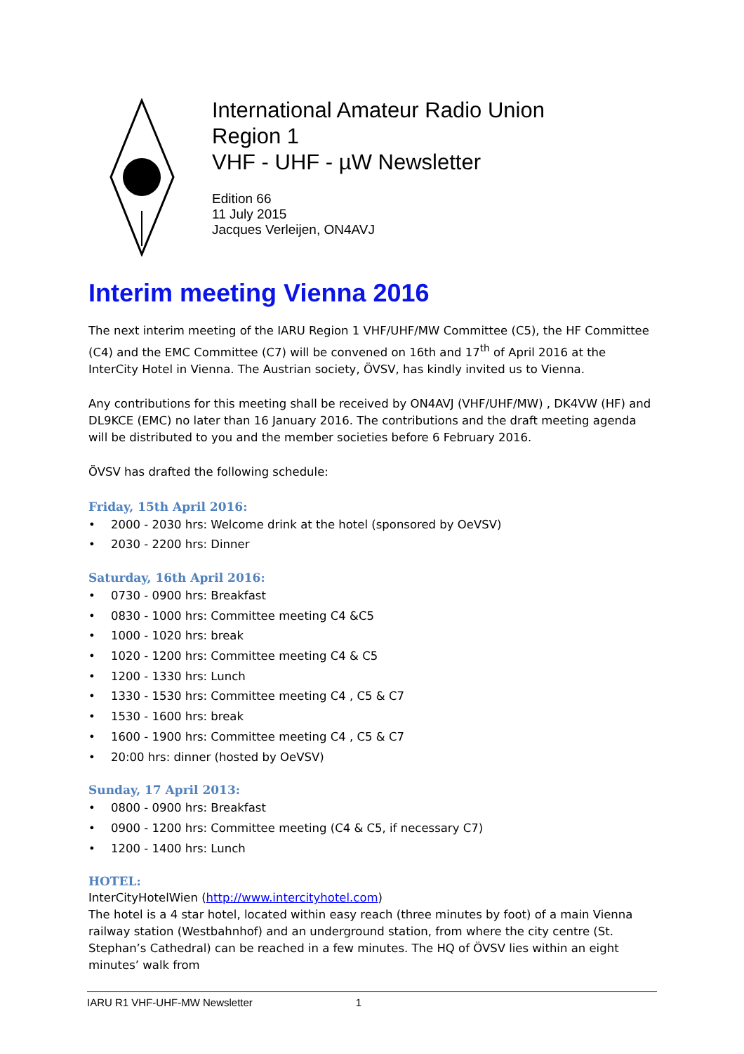International Amateur Radio Union
Region 1
VHF - UHF - µW Newsletter
Edition 66
11 July 2015
Jacques Verleijen, ON4AVJ
Interim meeting Vienna 2016
The next interim meeting of the IARU Region 1 VHF/UHF/MW Committee (C5), the HF Committee (C4) and the EMC Committee (C7) will be convened on 16th and 17<sup>th</sup> of April 2016 at the InterCity Hotel in Vienna. The Austrian society, ÖVSV, has kindly invited us to Vienna.
Any contributions for this meeting shall be received by ON4AVJ (VHF/UHF/MW) , DK4VW (HF) and DL9KCE (EMC) no later than 16 January 2016. The contributions and the draft meeting agenda will be distributed to you and the member societies before 6 February 2016.
ÖVSV has drafted the following schedule:
Friday, 15th April 2016:
• 2000 - 2030 hrs: Welcome drink at the hotel (sponsored by OeVSV)
• 2030 - 2200 hrs: Dinner
Saturday, 16th April 2016:
• 0730 - 0900 hrs: Breakfast
• 0830 - 1000 hrs: Committee meeting C4 &C5
• 1000 - 1020 hrs: break
• 1020 - 1200 hrs: Committee meeting C4 & C5
• 1200 - 1330 hrs: Lunch
• 1330 - 1530 hrs: Committee meeting C4 , C5 & C7
• 1530 - 1600 hrs: break
• 1600 - 1900 hrs: Committee meeting C4 , C5 & C7
• 20:00 hrs: dinner (hosted by OeVSV)
Sunday, 17 April 2013:
• 0800 - 0900 hrs: Breakfast
• 0900 - 1200 hrs: Committee meeting (C4 & C5, if necessary C7)
• 1200 - 1400 hrs: Lunch
HOTEL:
InterCityHotelWien (http://www.intercityhotel.com)
The hotel is a 4 star hotel, located within easy reach (three minutes by foot) of a main Vienna railway station (Westbahnhof) and an underground station, from where the city centre (St. Stephan’s Cathedral) can be reached in a few minutes. The HQ of ÖVSV lies within an eight minutes’ walk from
IARU R1 VHF-UHF-MW Newsletter 1